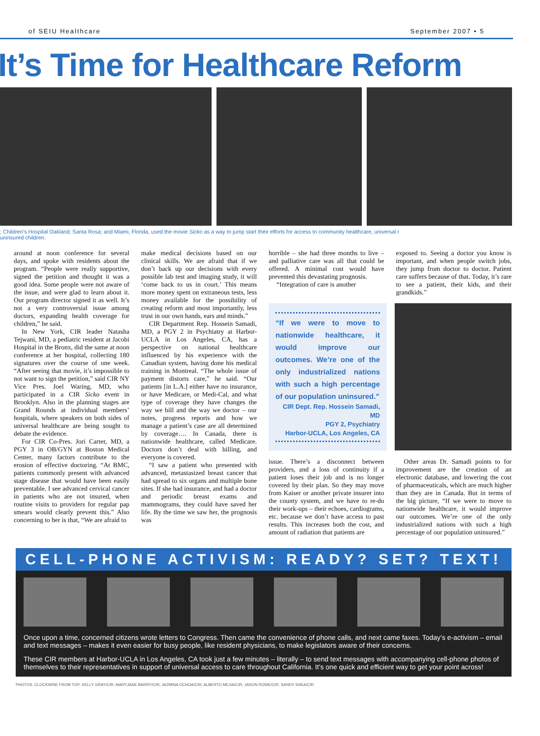of SEIU Healthcare September 2007 • 5
It’s Time for Healthcare Reform
; Children's Hospital Oakland; Santa Rosa; and Miami, Florida, used the movie Sicko as a way to jump start their efforts for access to community healthcare, universal r uninsured children.
around at noon conference for several days, and spoke with residents about the program. “People were really supportive, signed the petition and thought it was a good idea. Some people were not aware of the issue, and were glad to learn about it. Our program director signed it as well. It’s not a very controversial issue among doctors, expanding health coverage for children,” he said.
In New York, CIR leader Natasha Tejwani, MD, a pediatric resident at Jacobi Hospital in the Bronx, did the same at noon conference at her hospital, collecting 180 signatures over the course of one week. “After seeing that movie, it’s impossible to not want to sign the petition,” said CIR NY Vice Pres. Joel Waring, MD, who participated in a CIR Sicko event in Brooklyn. Also in the planning stages are Grand Rounds at individual members’ hospitals, where speakers on both sides of universal healthcare are being sought to debate the evidence.
For CIR Co-Pres. Jori Carter, MD, a PGY 3 in OB/GYN at Boston Medical Center, many factors contribute to the erosion of effective doctoring. “At BMC, patients commonly present with advanced stage disease that would have been easily preventable. I see advanced cervical cancer in patients who are not insured, when routine visits to providers for regular pap smears would clearly prevent this.” Also concerning to her is that, “We are afraid to
make medical decisions based on our clinical skills. We are afraid that if we don’t back up our decisions with every possible lab test and imaging study, it will ‘come back to us in court.’ This means more money spent on extraneous tests, less money available for the possibility of creating reform and most importantly, less trust in our own hands, ears and minds.”
CIR Department Rep. Hossein Samadi, MD, a PGY 2 in Psychiatry at Harbor-UCLA in Los Angeles, CA, has a perspective on national healthcare influenced by his experience with the Canadian system, having done his medical training in Montreal. “The whole issue of payment distorts care,” he said. “Our patients [in L.A.] either have no insurance, or have Medicare, or Medi-Cal, and what type of coverage they have changes the way we bill and the way we doctor – our notes, progress reports and how we manage a patient’s case are all determined by coverage…. In Canada, there is nationwide healthcare, called Medicare. Doctors don’t deal with billing, and everyone is covered.
“I saw a patient who presented with advanced, metastasized breast cancer that had spread to six organs and multiple bone sites. If she had insurance, and had a doctor and periodic breast exams and mammograms, they could have saved her life. By the time we saw her, the prognosis was
horrible – she had three months to live – and palliative care was all that could be offered. A minimal cost would have prevented this devastating prognosis.
“Integration of care is another
exposed to. Seeing a doctor you know is important, and when people switch jobs, they jump from doctor to doctor. Patient care suffers because of that. Today, it’s rare to see a patient, their kids, and their grandkids.”
“If we were to move to nationwide healthcare, it would improve our outcomes. We’re one of the only industrialized nations with such a high percentage of our population uninsured.”
CIR Dept. Rep. Hossein Samadi, MD
PGY 2, Psychiatry
Harbor-UCLA, Los Angeles, CA
issue. There’s a disconnect between providers, and a loss of continuity if a patient loses their job and is no longer covered by their plan. So they may move from Kaiser or another private insurer into the county system, and we have to re-do their work-ups – their echoes, cardiograms, etc. because we don’t have access to past results. This increases both the cost, and amount of radiation that patients are
Other areas Dr. Samadi points to for improvement are the creation of an electronic database, and lowering the cost of pharmaceuticals, which are much higher than they are in Canada. But in terms of the big picture, “If we were to move to nationwide healthcare, it would improve our outcomes. We’re one of the only industrialized nations with such a high percentage of our population uninsured.”
CELL-PHONE ACTIVISM: READY? SET? TEXT!
Once upon a time, concerned citizens wrote letters to Congress. Then came the convenience of phone calls, and next came faxes. Today’s e-activism – email and text messages – makes it even easier for busy people, like resident physicians, to make legislators aware of their concerns.
These CIR members at Harbor-UCLA in Los Angeles, CA took just a few minutes – literally – to send text messages with accompanying cell-phone photos of themselves to their representatives in support of universal access to care throughout California. It’s one quick and efficient way to get your point across!
PHOTOS, CLOCKWISE FROM TOP: KELLY GRAY/CIR; MARYJANE BARRY/CIR; JAZMINA OCHOA/CIR; ALBERTO MEJIA/CIR; JASON ROWE/CIR; SANDY SHEA/CIR